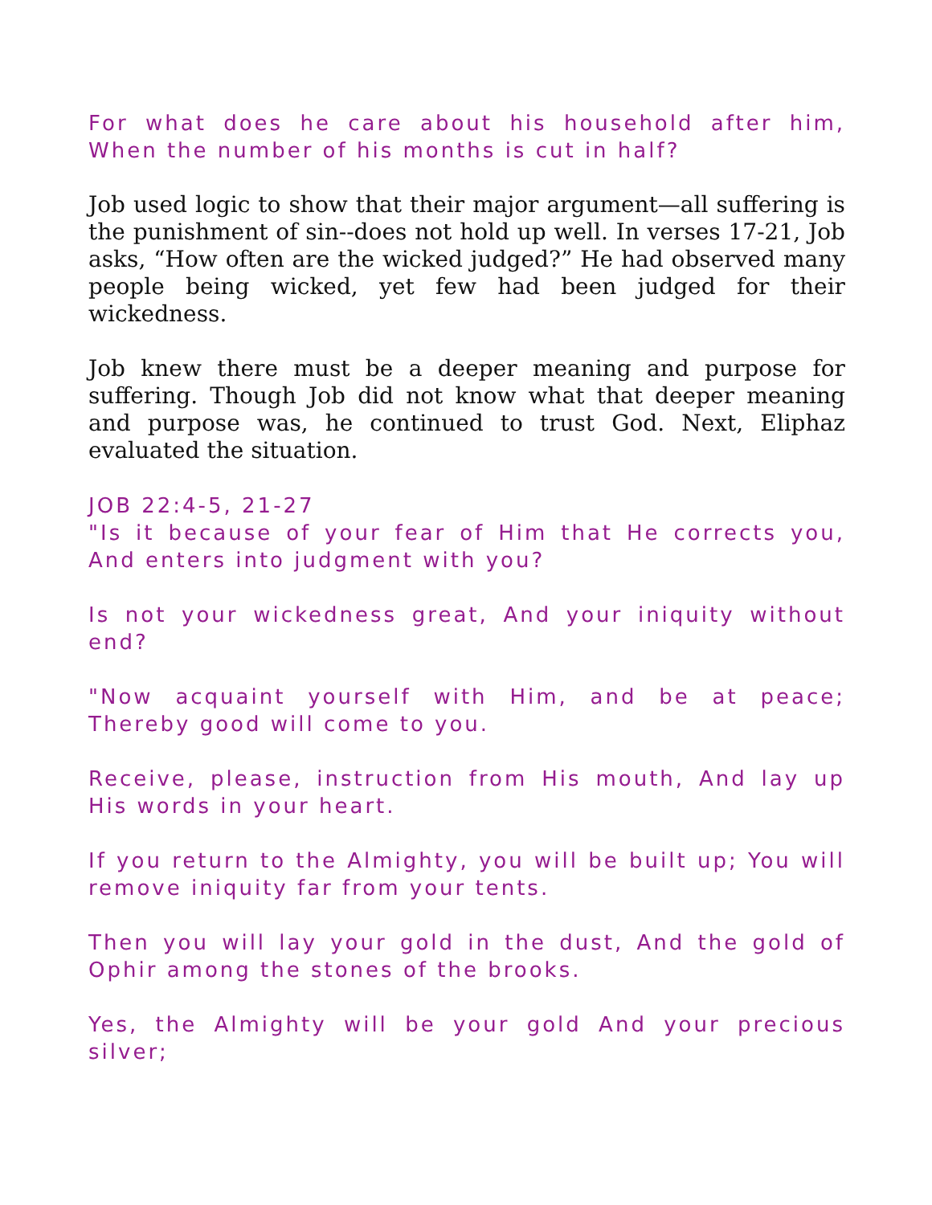For what does he care about his household after him, When the number of his months is cut in half?
Job used logic to show that their major argument—all suffering is the punishment of sin--does not hold up well. In verses 17-21, Job asks, “How often are the wicked judged?” He had observed many people being wicked, yet few had been judged for their wickedness.
Job knew there must be a deeper meaning and purpose for suffering. Though Job did not know what that deeper meaning and purpose was, he continued to trust God. Next, Eliphaz evaluated the situation.
JOB 22:4-5, 21-27
"Is it because of your fear of Him that He corrects you, And enters into judgment with you?
Is not your wickedness great, And your iniquity without end?
"Now acquaint yourself with Him, and be at peace; Thereby good will come to you.
Receive, please, instruction from His mouth, And lay up His words in your heart.
If you return to the Almighty, you will be built up; You will remove iniquity far from your tents.
Then you will lay your gold in the dust, And the gold of Ophir among the stones of the brooks.
Yes, the Almighty will be your gold And your precious silver;